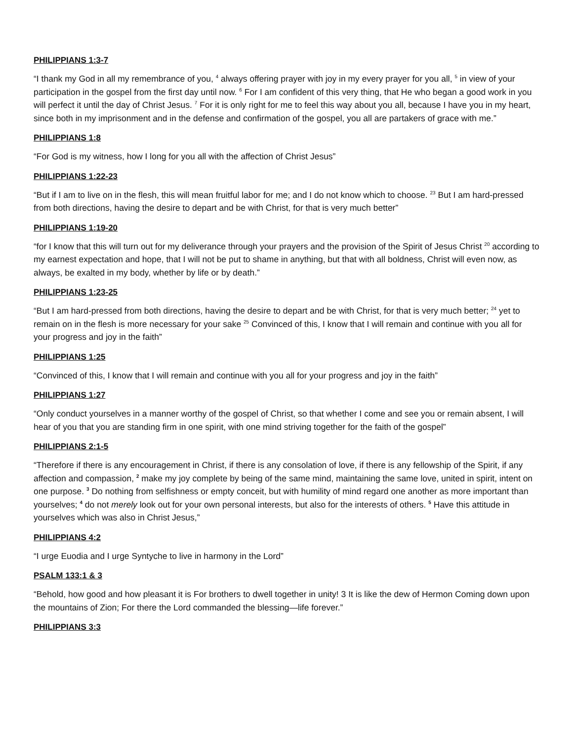PHILIPPIANS 1:3-7
“I thank my God in all my remembrance of you, <sup>4</sup> always offering prayer with joy in my every prayer for you all, <sup>5</sup> in view of your participation in the gospel from the first day until now. <sup>6</sup> For I am confident of this very thing, that He who began a good work in you will perfect it until the day of Christ Jesus. <sup>7</sup> For it is only right for me to feel this way about you all, because I have you in my heart, since both in my imprisonment and in the defense and confirmation of the gospel, you all are partakers of grace with me.”
PHILIPPIANS 1:8
“For God is my witness, how I long for you all with the affection of Christ Jesus”
PHILIPPIANS 1:22-23
“But if I am to live on in the flesh, this will mean fruitful labor for me; and I do not know which to choose. <sup>23</sup> But I am hard-pressed from both directions, having the desire to depart and be with Christ, for that is very much better”
PHILIPPIANS 1:19-20
“for I know that this will turn out for my deliverance through your prayers and the provision of the Spirit of Jesus Christ <sup>20</sup> according to my earnest expectation and hope, that I will not be put to shame in anything, but that with all boldness, Christ will even now, as always, be exalted in my body, whether by life or by death.”
PHILIPPIANS 1:23-25
“But I am hard-pressed from both directions, having the desire to depart and be with Christ, for that is very much better; <sup>24</sup> yet to remain on in the flesh is more necessary for your sake <sup>25</sup> Convinced of this, I know that I will remain and continue with you all for your progress and joy in the faith”
PHILIPPIANS 1:25
“Convinced of this, I know that I will remain and continue with you all for your progress and joy in the faith”
PHILIPPIANS 1:27
“Only conduct yourselves in a manner worthy of the gospel of Christ, so that whether I come and see you or remain absent, I will hear of you that you are standing firm in one spirit, with one mind striving together for the faith of the gospel”
PHILIPPIANS 2:1-5
“Therefore if there is any encouragement in Christ, if there is any consolation of love, if there is any fellowship of the Spirit, if any affection and compassion, <sup>2</sup> make my joy complete by being of the same mind, maintaining the same love, united in spirit, intent on one purpose. <sup>3</sup> Do nothing from selfishness or empty conceit, but with humility of mind regard one another as more important than yourselves; <sup>4</sup> do not merely look out for your own personal interests, but also for the interests of others. <sup>5</sup> Have this attitude in yourselves which was also in Christ Jesus,”
PHILIPPIANS 4:2
“I urge Euodia and I urge Syntyche to live in harmony in the Lord”
PSALM 133:1 & 3
“Behold, how good and how pleasant it is For brothers to dwell together in unity! 3 It is like the dew of Hermon Coming down upon the mountains of Zion; For there the Lord commanded the blessing—life forever.”
PHILIPPIANS 3:3